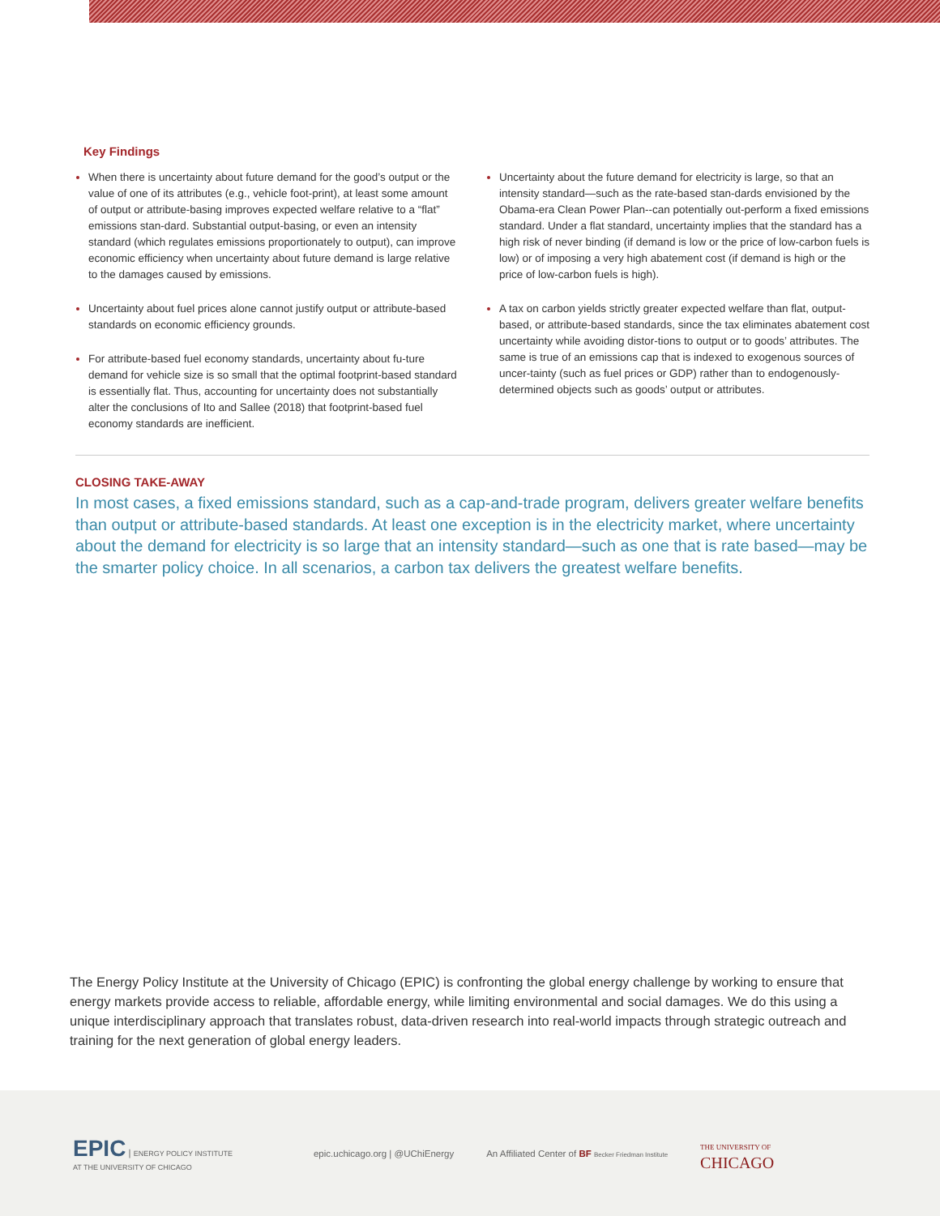Key Findings
When there is uncertainty about future demand for the good’s output or the value of one of its attributes (e.g., vehicle foot-print), at least some amount of output or attribute-basing improves expected welfare relative to a “flat” emissions stan-dard. Substantial output-basing, or even an intensity standard (which regulates emissions proportionately to output), can improve economic efficiency when uncertainty about future demand is large relative to the damages caused by emissions.
Uncertainty about fuel prices alone cannot justify output or attribute-based standards on economic efficiency grounds.
For attribute-based fuel economy standards, uncertainty about fu-ture demand for vehicle size is so small that the optimal footprint-based standard is essentially flat. Thus, accounting for uncertainty does not substantially alter the conclusions of Ito and Sallee (2018) that footprint-based fuel economy standards are inefficient.
Uncertainty about the future demand for electricity is large, so that an intensity standard—such as the rate-based stan-dards envisioned by the Obama-era Clean Power Plan--can potentially out-perform a fixed emissions standard. Under a flat standard, uncertainty implies that the standard has a high risk of never binding (if demand is low or the price of low-carbon fuels is low) or of imposing a very high abatement cost (if demand is high or the price of low-carbon fuels is high).
A tax on carbon yields strictly greater expected welfare than flat, output-based, or attribute-based standards, since the tax eliminates abatement cost uncertainty while avoiding distor-tions to output or to goods’ attributes. The same is true of an emissions cap that is indexed to exogenous sources of uncer-tainty (such as fuel prices or GDP) rather than to endogenously-determined objects such as goods’ output or attributes.
CLOSING TAKE-AWAY
In most cases, a fixed emissions standard, such as a cap-and-trade program, delivers greater welfare benefits than output or attribute-based standards. At least one exception is in the electricity market, where uncertainty about the demand for electricity is so large that an intensity standard—such as one that is rate based—may be the smarter policy choice. In all scenarios, a carbon tax delivers the greatest welfare benefits.
The Energy Policy Institute at the University of Chicago (EPIC) is confronting the global energy challenge by working to ensure that energy markets provide access to reliable, affordable energy, while limiting environmental and social damages. We do this using a unique interdisciplinary approach that translates robust, data-driven research into real-world impacts through strategic outreach and training for the next generation of global energy leaders.
EPIC | ENERGY POLICY INSTITUTE
AT THE UNIVERSITY OF CHICAGO
epic.uchicago.org | @UChiEnergy
An Affiliated Center of BF Becker Friedman Institute
THE UNIVERSITY OF
CHICAGO